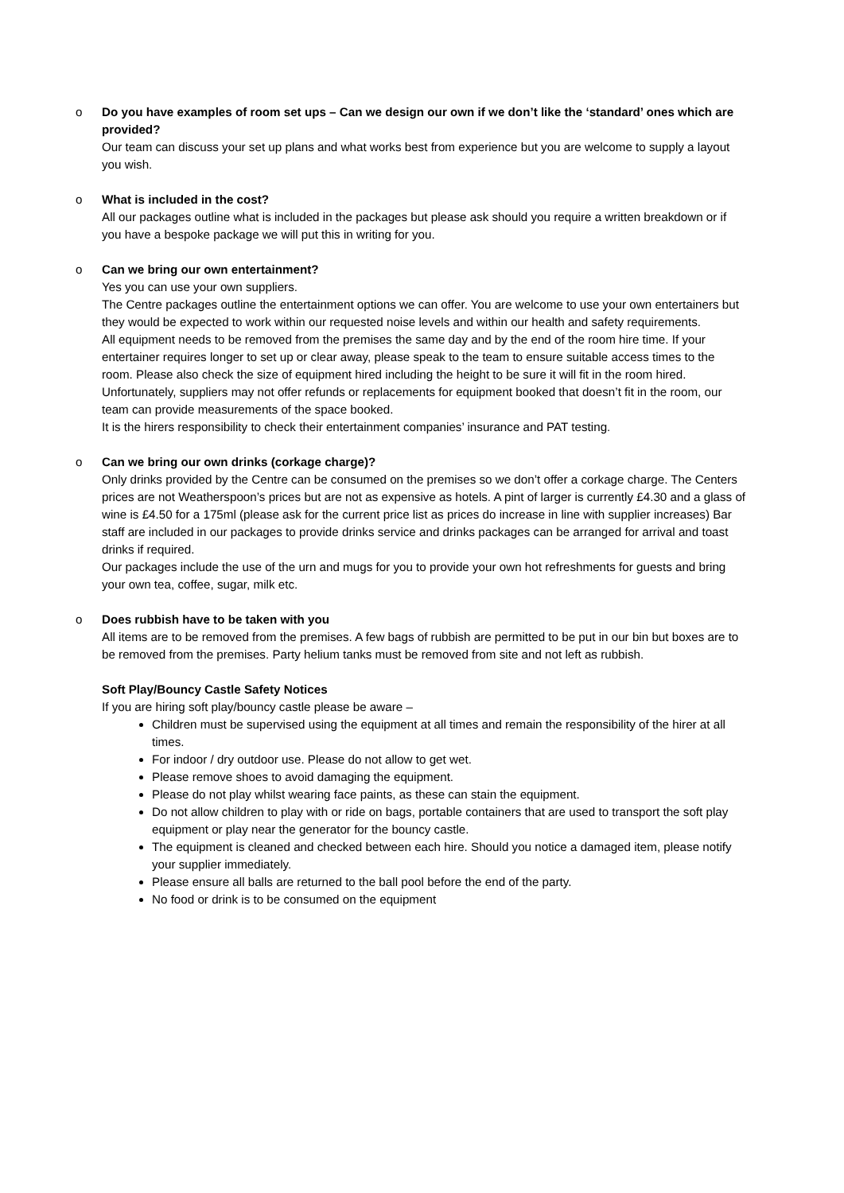o Do you have examples of room set ups – Can we design our own if we don’t like the ‘standard’ ones which are provided?
Our team can discuss your set up plans and what works best from experience but you are welcome to supply a layout you wish.
o What is included in the cost?
All our packages outline what is included in the packages but please ask should you require a written breakdown or if you have a bespoke package we will put this in writing for you.
o Can we bring our own entertainment?
Yes you can use your own suppliers.
The Centre packages outline the entertainment options we can offer. You are welcome to use your own entertainers but they would be expected to work within our requested noise levels and within our health and safety requirements.
All equipment needs to be removed from the premises the same day and by the end of the room hire time. If your entertainer requires longer to set up or clear away, please speak to the team to ensure suitable access times to the room. Please also check the size of equipment hired including the height to be sure it will fit in the room hired. Unfortunately, suppliers may not offer refunds or replacements for equipment booked that doesn’t fit in the room, our team can provide measurements of the space booked.
It is the hirers responsibility to check their entertainment companies’ insurance and PAT testing.
o Can we bring our own drinks (corkage charge)?
Only drinks provided by the Centre can be consumed on the premises so we don’t offer a corkage charge. The Centers prices are not Weatherspoon’s prices but are not as expensive as hotels. A pint of larger is currently £4.30 and a glass of wine is £4.50 for a 175ml (please ask for the current price list as prices do increase in line with supplier increases) Bar staff are included in our packages to provide drinks service and drinks packages can be arranged for arrival and toast drinks if required.
Our packages include the use of the urn and mugs for you to provide your own hot refreshments for guests and bring your own tea, coffee, sugar, milk etc.
o Does rubbish have to be taken with you
All items are to be removed from the premises. A few bags of rubbish are permitted to be put in our bin but boxes are to be removed from the premises. Party helium tanks must be removed from site and not left as rubbish.
Soft Play/Bouncy Castle Safety Notices
If you are hiring soft play/bouncy castle please be aware –
Children must be supervised using the equipment at all times and remain the responsibility of the hirer at all times.
For indoor / dry outdoor use. Please do not allow to get wet.
Please remove shoes to avoid damaging the equipment.
Please do not play whilst wearing face paints, as these can stain the equipment.
Do not allow children to play with or ride on bags, portable containers that are used to transport the soft play equipment or play near the generator for the bouncy castle.
The equipment is cleaned and checked between each hire. Should you notice a damaged item, please notify your supplier immediately.
Please ensure all balls are returned to the ball pool before the end of the party.
No food or drink is to be consumed on the equipment